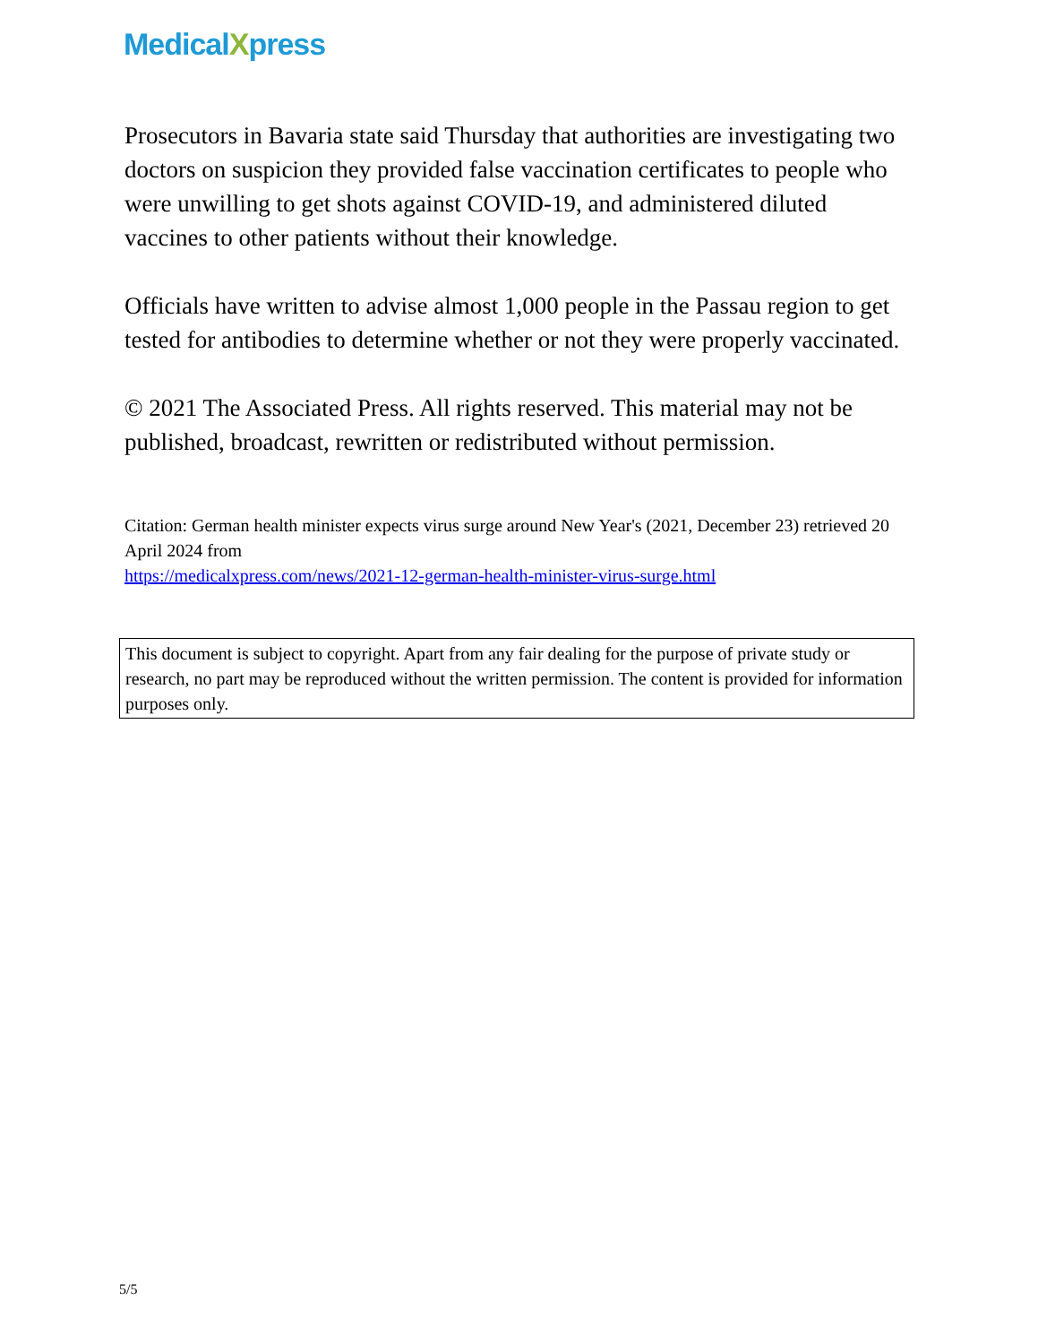MedicalXpress
Prosecutors in Bavaria state said Thursday that authorities are investigating two doctors on suspicion they provided false vaccination certificates to people who were unwilling to get shots against COVID-19, and administered diluted vaccines to other patients without their knowledge.
Officials have written to advise almost 1,000 people in the Passau region to get tested for antibodies to determine whether or not they were properly vaccinated.
© 2021 The Associated Press. All rights reserved. This material may not be published, broadcast, rewritten or redistributed without permission.
Citation: German health minister expects virus surge around New Year's (2021, December 23) retrieved 20 April 2024 from
https://medicalxpress.com/news/2021-12-german-health-minister-virus-surge.html
This document is subject to copyright. Apart from any fair dealing for the purpose of private study or research, no part may be reproduced without the written permission. The content is provided for information purposes only.
5/5